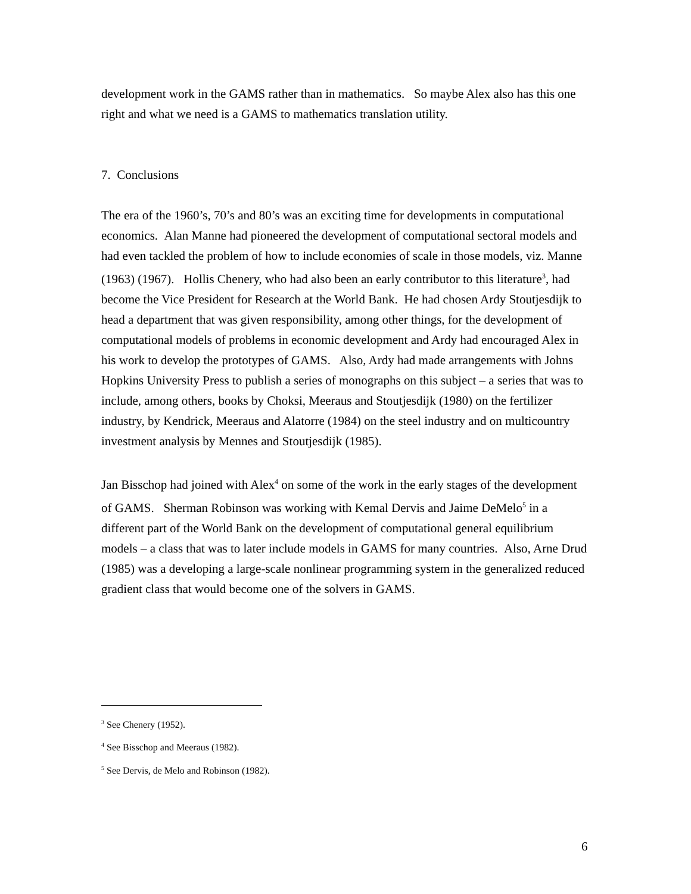development work in the GAMS rather than in mathematics. So maybe Alex also has this one right and what we need is a GAMS to mathematics translation utility.
7. Conclusions
The era of the 1960’s, 70’s and 80’s was an exciting time for developments in computational economics. Alan Manne had pioneered the development of computational sectoral models and had even tackled the problem of how to include economies of scale in those models, viz. Manne (1963) (1967). Hollis Chenery, who had also been an early contributor to this literature<sup>3</sup>, had become the Vice President for Research at the World Bank. He had chosen Ardy Stoutjesdijk to head a department that was given responsibility, among other things, for the development of computational models of problems in economic development and Ardy had encouraged Alex in his work to develop the prototypes of GAMS. Also, Ardy had made arrangements with Johns Hopkins University Press to publish a series of monographs on this subject – a series that was to include, among others, books by Choksi, Meeraus and Stoutjesdijk (1980) on the fertilizer industry, by Kendrick, Meeraus and Alatorre (1984) on the steel industry and on multicountry investment analysis by Mennes and Stoutjesdijk (1985).
Jan Bisschop had joined with Alex<sup>4</sup> on some of the work in the early stages of the development of GAMS. Sherman Robinson was working with Kemal Dervis and Jaime DeMelo<sup>5</sup> in a different part of the World Bank on the development of computational general equilibrium models – a class that was to later include models in GAMS for many countries. Also, Arne Drud (1985) was a developing a large-scale nonlinear programming system in the generalized reduced gradient class that would become one of the solvers in GAMS.
<sup>3</sup> See Chenery (1952).
<sup>4</sup> See Bisschop and Meeraus (1982).
<sup>5</sup> See Dervis, de Melo and Robinson (1982).
6